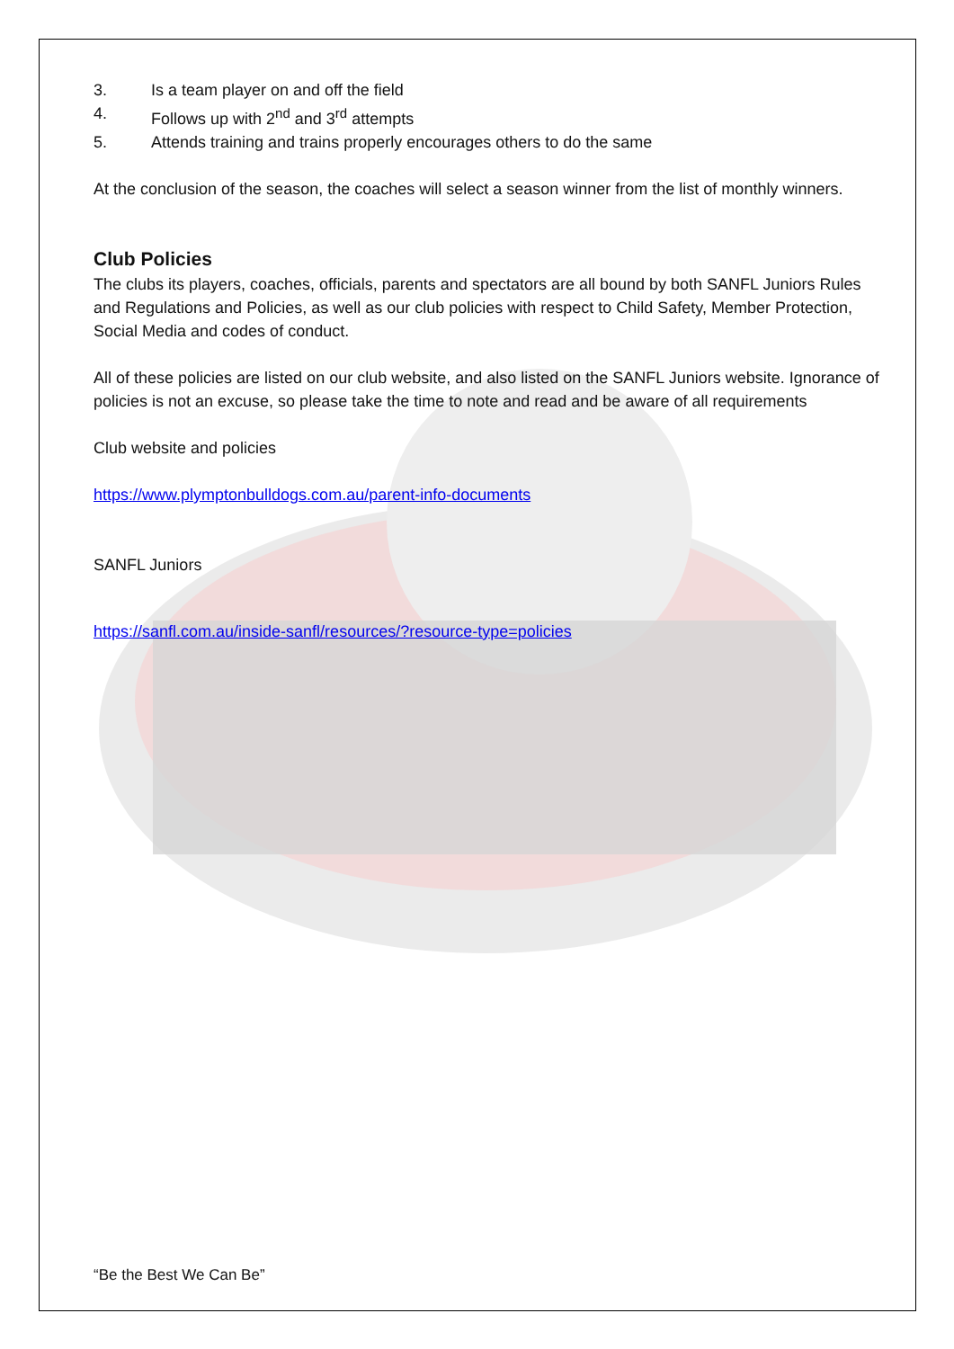3. Is a team player on and off the field
4. Follows up with 2<sup>nd</sup> and 3<sup>rd</sup> attempts
5. Attends training and trains properly encourages others to do the same
At the conclusion of the season, the coaches will select a season winner from the list of monthly winners.
Club Policies
The clubs its players, coaches, officials, parents and spectators are all bound by both SANFL Juniors Rules and Regulations and Policies, as well as our club policies with respect to Child Safety, Member Protection, Social Media and codes of conduct.
All of these policies are listed on our club website, and also listed on the SANFL Juniors website. Ignorance of policies is not an excuse, so please take the time to note and read and be aware of all requirements
Club website and policies
https://www.plymptonbulldogs.com.au/parent-info-documents
SANFL Juniors
https://sanfl.com.au/inside-sanfl/resources/?resource-type=policies
“Be the Best We Can Be”